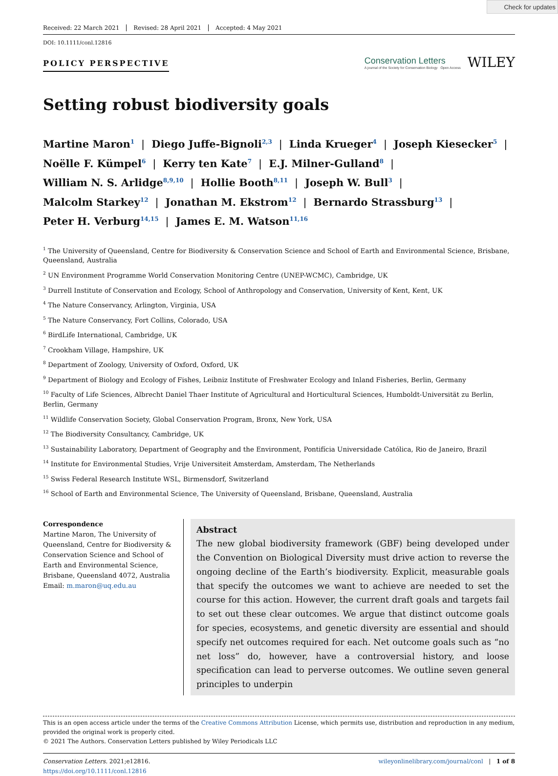Check for updates
Received: 22 March 2021 Revised: 28 April 2021 Accepted: 4 May 2021
DOI: 10.1111/conl.12816
POLICY PERSPECTIVE
Conservation Letters
A journal of the Society for Conservation Biology Open Access
WILEY
Setting robust biodiversity goals
Martine Maron<sup>1</sup> | Diego Juffe-Bignoli<sup>2,3</sup> | Linda Krueger<sup>4</sup> | Joseph Kiesecker<sup>5</sup> |
Noëlle F. Kümpel<sup>6</sup> | Kerry ten Kate<sup>7</sup> | E.J. Milner-Gulland<sup>8</sup> |
William N. S. Arlidge<sup>8,9,10</sup> | Hollie Booth<sup>8,11</sup> | Joseph W. Bull<sup>3</sup> |
Malcolm Starkey<sup>12</sup> | Jonathan M. Ekstrom<sup>12</sup> | Bernardo Strassburg<sup>13</sup> |
Peter H. Verburg<sup>14,15</sup> | James E. M. Watson<sup>11,16</sup>
<sup>1</sup> The University of Queensland, Centre for Biodiversity & Conservation Science and School of Earth and Environmental Science, Brisbane, Queensland, Australia
<sup>2</sup> UN Environment Programme World Conservation Monitoring Centre (UNEP-WCMC), Cambridge, UK
<sup>3</sup> Durrell Institute of Conservation and Ecology, School of Anthropology and Conservation, University of Kent, Kent, UK
<sup>4</sup> The Nature Conservancy, Arlington, Virginia, USA
<sup>5</sup> The Nature Conservancy, Fort Collins, Colorado, USA
<sup>6</sup> BirdLife International, Cambridge, UK
<sup>7</sup> Crookham Village, Hampshire, UK
<sup>8</sup> Department of Zoology, University of Oxford, Oxford, UK
<sup>9</sup> Department of Biology and Ecology of Fishes, Leibniz Institute of Freshwater Ecology and Inland Fisheries, Berlin, Germany
<sup>10</sup> Faculty of Life Sciences, Albrecht Daniel Thaer Institute of Agricultural and Horticultural Sciences, Humboldt-Universität zu Berlin, Berlin, Germany
<sup>11</sup> Wildlife Conservation Society, Global Conservation Program, Bronx, New York, USA
<sup>12</sup> The Biodiversity Consultancy, Cambridge, UK
<sup>13</sup> Sustainability Laboratory, Department of Geography and the Environment, Pontifícia Universidade Católica, Rio de Janeiro, Brazil
<sup>14</sup> Institute for Environmental Studies, Vrije Universiteit Amsterdam, Amsterdam, The Netherlands
<sup>15</sup> Swiss Federal Research Institute WSL, Birmensdorf, Switzerland
<sup>16</sup> School of Earth and Environmental Science, The University of Queensland, Brisbane, Queensland, Australia
Correspondence
Martine Maron, The University of Queensland, Centre for Biodiversity & Conservation Science and School of Earth and Environmental Science, Brisbane, Queensland 4072, Australia
Email: m.maron@uq.edu.au
Abstract
The new global biodiversity framework (GBF) being developed under the Convention on Biological Diversity must drive action to reverse the ongoing decline of the Earth’s biodiversity. Explicit, measurable goals that specify the outcomes we want to achieve are needed to set the course for this action. However, the current draft goals and targets fail to set out these clear outcomes. We argue that distinct outcome goals for species, ecosystems, and genetic diversity are essential and should specify net outcomes required for each. Net outcome goals such as “no net loss” do, however, have a controversial history, and loose specification can lead to perverse outcomes. We outline seven general principles to underpin
This is an open access article under the terms of the Creative Commons Attribution License, which permits use, distribution and reproduction in any medium, provided the original work is properly cited.
© 2021 The Authors. Conservation Letters published by Wiley Periodicals LLC
Conservation Letters. 2021;e12816.
https://doi.org/10.1111/conl.12816
wileyonlinelibrary.com/journal/conl | 1 of 8